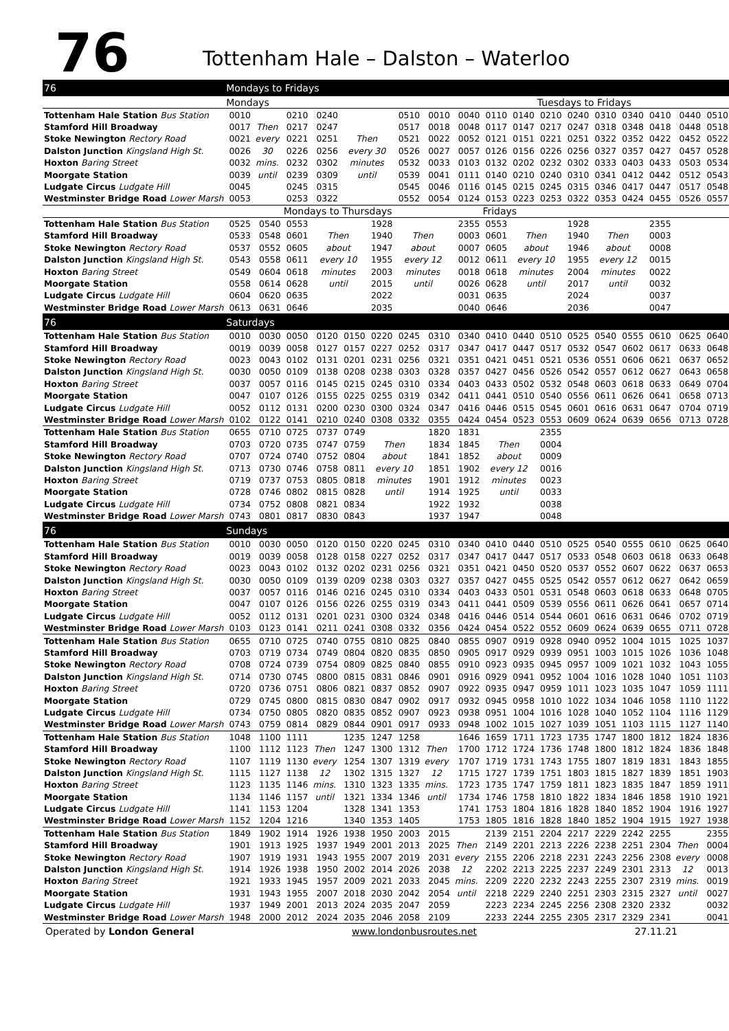76
Tottenham Hale – Dalston – Waterloo
| 76 | Mondays to Fridays | | | | | | | | | | | | | | | | | |
| --- | --- | --- | --- | --- | --- | --- | --- | --- | --- | --- | --- | --- | --- | --- | --- | --- | --- | --- |
| | Mondays | | | | | | | | | | | Tuesdays to Fridays | | | | | | |
| Tottenham Hale Station Bus Station | 0010 | | 0210 | 0240 | | | 0510 | 0010 | 0040 | 0110 | 0140 | 0210 | 0240 | 0310 | 0340 | 0410 | 0440 | 0510 |
| Stamford Hill Broadway | 0017 | Then | 0217 | 0247 | | | 0517 | 0018 | 0048 | 0117 | 0147 | 0217 | 0247 | 0318 | 0348 | 0418 | 0448 | 0518 |
| Stoke Newington Rectory Road | 0021 | every | 0221 | 0251 | Then | | 0521 | 0022 | 0052 | 0121 | 0151 | 0221 | 0251 | 0322 | 0352 | 0422 | 0452 | 0522 |
| Dalston Junction Kingsland High St. | 0026 | 30 | 0226 | 0256 | every 30 | | 0526 | 0027 | 0057 | 0126 | 0156 | 0226 | 0256 | 0327 | 0357 | 0427 | 0457 | 0528 |
| Hoxton Baring Street | 0032 | mins. | 0232 | 0302 | minutes | | 0532 | 0033 | 0103 | 0132 | 0202 | 0232 | 0302 | 0333 | 0403 | 0433 | 0503 | 0534 |
| Moorgate Station | 0039 | until | 0239 | 0309 | until | | 0539 | 0041 | 0111 | 0140 | 0210 | 0240 | 0310 | 0341 | 0412 | 0442 | 0512 | 0543 |
| Ludgate Circus Ludgate Hill | 0045 | | 0245 | 0315 | | | 0545 | 0046 | 0116 | 0145 | 0215 | 0245 | 0315 | 0346 | 0417 | 0447 | 0517 | 0548 |
| Westminster Bridge Road Lower Marsh | 0053 | | 0253 | 0322 | | | 0552 | 0054 | 0124 | 0153 | 0223 | 0253 | 0322 | 0353 | 0424 | 0455 | 0526 | 0557 |
| | | | Mondays to Thursdays | | | | | | | Fridays | | | | | | | | |
| Tottenham Hale Station Bus Station | 0525 | 0540 | 0553 | | | 1928 | | | 2355 | 0553 | | | 1928 | | | 2355 | | |
| Stamford Hill Broadway | 0533 | 0548 | 0601 | Then | | 1940 | Then | | 0003 | 0601 | Then | | 1940 | Then | | 0003 | | |
| Stoke Newington Rectory Road | 0537 | 0552 | 0605 | about | | 1947 | about | | 0007 | 0605 | about | | 1946 | about | | 0008 | | |
| Dalston Junction Kingsland High St. | 0543 | 0558 | 0611 | every 10 | | 1955 | every 12 | | 0012 | 0611 | every 10 | | 1955 | every 12 | | 0015 | | |
| Hoxton Baring Street | 0549 | 0604 | 0618 | minutes | | 2003 | minutes | | 0018 | 0618 | minutes | | 2004 | minutes | | 0022 | | |
| Moorgate Station | 0558 | 0614 | 0628 | until | | 2015 | until | | 0026 | 0628 | until | | 2017 | until | | 0032 | | |
| Ludgate Circus Ludgate Hill | 0604 | 0620 | 0635 | | | 2022 | | | 0031 | 0635 | | | 2024 | | | 0037 | | |
| Westminster Bridge Road Lower Marsh | 0613 | 0631 | 0646 | | | 2035 | | | 0040 | 0646 | | | 2036 | | | 0047 | | |
| 76 | Saturdays | | | | | | | | | | | | | | | | | |
| Tottenham Hale Station Bus Station | 0010 | 0030 | 0050 | 0120 | 0150 | 0220 | 0245 | 0310 | 0340 | 0410 | 0440 | 0510 | 0525 | 0540 | 0555 | 0610 | 0625 | 0640 |
| Stamford Hill Broadway | 0019 | 0039 | 0058 | 0127 | 0157 | 0227 | 0252 | 0317 | 0347 | 0417 | 0447 | 0517 | 0532 | 0547 | 0602 | 0617 | 0633 | 0648 |
| Stoke Newington Rectory Road | 0023 | 0043 | 0102 | 0131 | 0201 | 0231 | 0256 | 0321 | 0351 | 0421 | 0451 | 0521 | 0536 | 0551 | 0606 | 0621 | 0637 | 0652 |
| Dalston Junction Kingsland High St. | 0030 | 0050 | 0109 | 0138 | 0208 | 0238 | 0303 | 0328 | 0357 | 0427 | 0456 | 0526 | 0542 | 0557 | 0612 | 0627 | 0643 | 0658 |
| Hoxton Baring Street | 0037 | 0057 | 0116 | 0145 | 0215 | 0245 | 0310 | 0334 | 0403 | 0433 | 0502 | 0532 | 0548 | 0603 | 0618 | 0633 | 0649 | 0704 |
| Moorgate Station | 0047 | 0107 | 0126 | 0155 | 0225 | 0255 | 0319 | 0342 | 0411 | 0441 | 0510 | 0540 | 0556 | 0611 | 0626 | 0641 | 0658 | 0713 |
| Ludgate Circus Ludgate Hill | 0052 | 0112 | 0131 | 0200 | 0230 | 0300 | 0324 | 0347 | 0416 | 0446 | 0515 | 0545 | 0601 | 0616 | 0631 | 0647 | 0704 | 0719 |
| Westminster Bridge Road Lower Marsh | 0102 | 0122 | 0141 | 0210 | 0240 | 0308 | 0332 | 0355 | 0424 | 0454 | 0523 | 0553 | 0609 | 0624 | 0639 | 0656 | 0713 | 0728 |
| Tottenham Hale Station Bus Station | 0655 | 0710 | 0725 | 0737 | 0749 | | | 1820 | 1831 | | | 2355 | | | | | | |
| Stamford Hill Broadway | 0703 | 0720 | 0735 | 0747 | 0759 | Then | | 1834 | 1845 | Then | | 0004 | | | | | | |
| Stoke Newington Rectory Road | 0707 | 0724 | 0740 | 0752 | 0804 | about | | 1841 | 1852 | about | | 0009 | | | | | | |
| Dalston Junction Kingsland High St. | 0713 | 0730 | 0746 | 0758 | 0811 | every 10 | | 1851 | 1902 | every 12 | | 0016 | | | | | | |
| Hoxton Baring Street | 0719 | 0737 | 0753 | 0805 | 0818 | minutes | | 1901 | 1912 | minutes | | 0023 | | | | | | |
| Moorgate Station | 0728 | 0746 | 0802 | 0815 | 0828 | until | | 1914 | 1925 | until | | 0033 | | | | | | |
| Ludgate Circus Ludgate Hill | 0734 | 0752 | 0808 | 0821 | 0834 | | | 1922 | 1932 | | | 0038 | | | | | | |
| Westminster Bridge Road Lower Marsh | 0743 | 0801 | 0817 | 0830 | 0843 | | | 1937 | 1947 | | | 0048 | | | | | | |
| 76 | Sundays | | | | | | | | | | | | | | | | | |
| Tottenham Hale Station Bus Station | 0010 | 0030 | 0050 | 0120 | 0150 | 0220 | 0245 | 0310 | 0340 | 0410 | 0440 | 0510 | 0525 | 0540 | 0555 | 0610 | 0625 | 0640 |
| Stamford Hill Broadway | 0019 | 0039 | 0058 | 0128 | 0158 | 0227 | 0252 | 0317 | 0347 | 0417 | 0447 | 0517 | 0533 | 0548 | 0603 | 0618 | 0633 | 0648 |
| Stoke Newington Rectory Road | 0023 | 0043 | 0102 | 0132 | 0202 | 0231 | 0256 | 0321 | 0351 | 0421 | 0450 | 0520 | 0537 | 0552 | 0607 | 0622 | 0637 | 0653 |
| Dalston Junction Kingsland High St. | 0030 | 0050 | 0109 | 0139 | 0209 | 0238 | 0303 | 0327 | 0357 | 0427 | 0455 | 0525 | 0542 | 0557 | 0612 | 0627 | 0642 | 0659 |
| Hoxton Baring Street | 0037 | 0057 | 0116 | 0146 | 0216 | 0245 | 0310 | 0334 | 0403 | 0433 | 0501 | 0531 | 0548 | 0603 | 0618 | 0633 | 0648 | 0705 |
| Moorgate Station | 0047 | 0107 | 0126 | 0156 | 0226 | 0255 | 0319 | 0343 | 0411 | 0441 | 0509 | 0539 | 0556 | 0611 | 0626 | 0641 | 0657 | 0714 |
| Ludgate Circus Ludgate Hill | 0052 | 0112 | 0131 | 0201 | 0231 | 0300 | 0324 | 0348 | 0416 | 0446 | 0514 | 0544 | 0601 | 0616 | 0631 | 0646 | 0702 | 0719 |
| Westminster Bridge Road Lower Marsh | 0103 | 0123 | 0141 | 0211 | 0241 | 0308 | 0332 | 0356 | 0424 | 0454 | 0522 | 0552 | 0609 | 0624 | 0639 | 0655 | 0711 | 0728 |
| Tottenham Hale Station Bus Station | 0655 | 0710 | 0725 | 0740 | 0755 | 0810 | 0825 | 0840 | 0855 | 0907 | 0919 | 0928 | 0940 | 0952 | 1004 | 1015 | 1025 | 1037 |
| Stamford Hill Broadway | 0703 | 0719 | 0734 | 0749 | 0804 | 0820 | 0835 | 0850 | 0905 | 0917 | 0929 | 0939 | 0951 | 1003 | 1015 | 1026 | 1036 | 1048 |
| Stoke Newington Rectory Road | 0708 | 0724 | 0739 | 0754 | 0809 | 0825 | 0840 | 0855 | 0910 | 0923 | 0935 | 0945 | 0957 | 1009 | 1021 | 1032 | 1043 | 1055 |
| Dalston Junction Kingsland High St. | 0714 | 0730 | 0745 | 0800 | 0815 | 0831 | 0846 | 0901 | 0916 | 0929 | 0941 | 0952 | 1004 | 1016 | 1028 | 1040 | 1051 | 1103 |
| Hoxton Baring Street | 0720 | 0736 | 0751 | 0806 | 0821 | 0837 | 0852 | 0907 | 0922 | 0935 | 0947 | 0959 | 1011 | 1023 | 1035 | 1047 | 1059 | 1111 |
| Moorgate Station | 0729 | 0745 | 0800 | 0815 | 0830 | 0847 | 0902 | 0917 | 0932 | 0945 | 0958 | 1010 | 1022 | 1034 | 1046 | 1058 | 1110 | 1122 |
| Ludgate Circus Ludgate Hill | 0734 | 0750 | 0805 | 0820 | 0835 | 0852 | 0907 | 0923 | 0938 | 0951 | 1004 | 1016 | 1028 | 1040 | 1052 | 1104 | 1116 | 1129 |
| Westminster Bridge Road Lower Marsh | 0743 | 0759 | 0814 | 0829 | 0844 | 0901 | 0917 | 0933 | 0948 | 1002 | 1015 | 1027 | 1039 | 1051 | 1103 | 1115 | 1127 | 1140 |
| Tottenham Hale Station Bus Station | 1048 | 1100 | 1111 | | 1235 | 1247 | 1258 | | 1646 | 1659 | 1711 | 1723 | 1735 | 1747 | 1800 | 1812 | 1824 | 1836 |
| Stamford Hill Broadway | 1100 | 1112 | 1123 | Then | 1247 | 1300 | 1312 | Then | 1700 | 1712 | 1724 | 1736 | 1748 | 1800 | 1812 | 1824 | 1836 | 1848 |
| Stoke Newington Rectory Road | 1107 | 1119 | 1130 | every | 1254 | 1307 | 1319 | every | 1707 | 1719 | 1731 | 1743 | 1755 | 1807 | 1819 | 1831 | 1843 | 1855 |
| Dalston Junction Kingsland High St. | 1115 | 1127 | 1138 | 12 | 1302 | 1315 | 1327 | 12 | 1715 | 1727 | 1739 | 1751 | 1803 | 1815 | 1827 | 1839 | 1851 | 1903 |
| Hoxton Baring Street | 1123 | 1135 | 1146 | mins. | 1310 | 1323 | 1335 | mins. | 1723 | 1735 | 1747 | 1759 | 1811 | 1823 | 1835 | 1847 | 1859 | 1911 |
| Moorgate Station | 1134 | 1146 | 1157 | until | 1321 | 1334 | 1346 | until | 1734 | 1746 | 1758 | 1810 | 1822 | 1834 | 1846 | 1858 | 1910 | 1921 |
| Ludgate Circus Ludgate Hill | 1141 | 1153 | 1204 | | 1328 | 1341 | 1353 | | 1741 | 1753 | 1804 | 1816 | 1828 | 1840 | 1852 | 1904 | 1916 | 1927 |
| Westminster Bridge Road Lower Marsh | 1152 | 1204 | 1216 | | 1340 | 1353 | 1405 | | 1753 | 1805 | 1816 | 1828 | 1840 | 1852 | 1904 | 1915 | 1927 | 1938 |
| Tottenham Hale Station Bus Station | 1849 | 1902 | 1914 | 1926 | 1938 | 1950 | 2003 | 2015 | | 2139 | 2151 | 2204 | 2217 | 2229 | 2242 | 2255 | | 2355 |
| Stamford Hill Broadway | 1901 | 1913 | 1925 | 1937 | 1949 | 2001 | 2013 | 2025 | Then | 2149 | 2201 | 2213 | 2226 | 2238 | 2251 | 2304 | Then | 0004 |
| Stoke Newington Rectory Road | 1907 | 1919 | 1931 | 1943 | 1955 | 2007 | 2019 | 2031 | every | 2155 | 2206 | 2218 | 2231 | 2243 | 2256 | 2308 | every | 0008 |
| Dalston Junction Kingsland High St. | 1914 | 1926 | 1938 | 1950 | 2002 | 2014 | 2026 | 2038 | 12 | 2202 | 2213 | 2225 | 2237 | 2249 | 2301 | 2313 | 12 | 0013 |
| Hoxton Baring Street | 1921 | 1933 | 1945 | 1957 | 2009 | 2021 | 2033 | 2045 | mins. | 2209 | 2220 | 2232 | 2243 | 2255 | 2307 | 2319 | mins. | 0019 |
| Moorgate Station | 1931 | 1943 | 1955 | 2007 | 2018 | 2030 | 2042 | 2054 | until | 2218 | 2229 | 2240 | 2251 | 2303 | 2315 | 2327 | until | 0027 |
| Ludgate Circus Ludgate Hill | 1937 | 1949 | 2001 | 2013 | 2024 | 2035 | 2047 | 2059 | | 2223 | 2234 | 2245 | 2256 | 2308 | 2320 | 2332 | | 0032 |
| Westminster Bridge Road Lower Marsh | 1948 | 2000 | 2012 | 2024 | 2035 | 2046 | 2058 | 2109 | | 2233 | 2244 | 2255 | 2305 | 2317 | 2329 | 2341 | | 0041 |
Operated by London General www.londonbusroutes.net 27.11.21